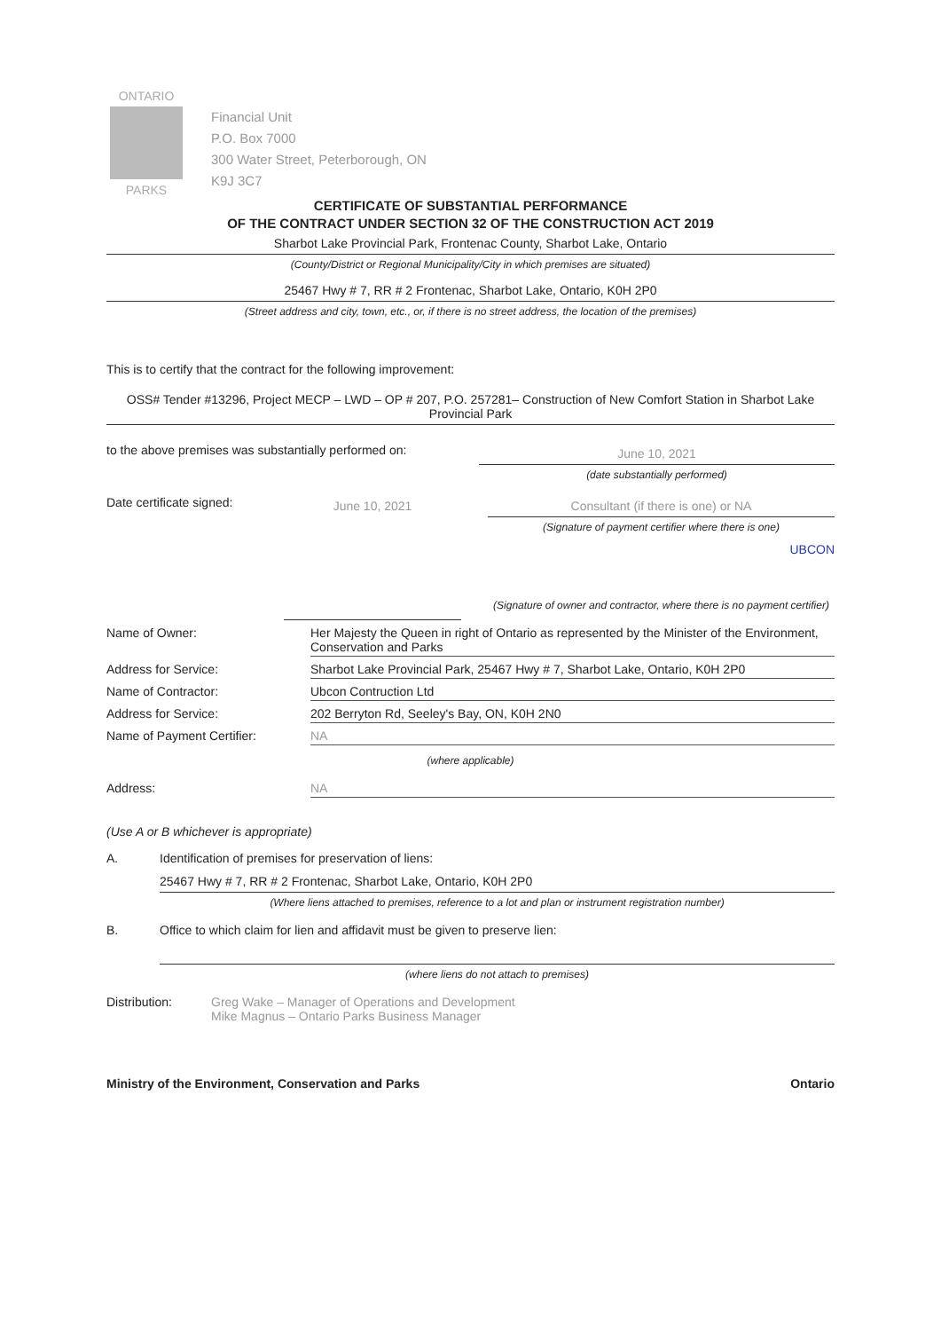ONTARIO
PARKS
Financial Unit
P.O. Box 7000
300 Water Street, Peterborough, ON
K9J 3C7
CERTIFICATE OF SUBSTANTIAL PERFORMANCE
OF THE CONTRACT UNDER SECTION 32 OF THE CONSTRUCTION ACT 2019
Sharbot Lake Provincial Park, Frontenac County, Sharbot Lake, Ontario
(County/District or Regional Municipality/City in which premises are situated)
25467 Hwy # 7, RR # 2 Frontenac, Sharbot Lake, Ontario, K0H 2P0
(Street address and city, town, etc., or, if there is no street address, the location of the premises)
This is to certify that the contract for the following improvement:
OSS# Tender #13296, Project MECP – LWD – OP # 207, P.O. 257281– Construction of New Comfort Station in Sharbot Lake Provincial Park
to the above premises was substantially performed on:
June 10, 2021
(date substantially performed)
Date certificate signed:
June 10, 2021 Consultant (if there is one) or NA
(Signature of payment certifier where there is one)
UBCON
(Signature of owner and contractor, where there is no payment certifier)
Name of Owner: Her Majesty the Queen in right of Ontario as represented by the Minister of the Environment, Conservation and Parks
Address for Service: Sharbot Lake Provincial Park, 25467 Hwy # 7, Sharbot Lake, Ontario, K0H 2P0
Name of Contractor: Ubcon Contruction Ltd
Address for Service: 202 Berryton Rd, Seeley's Bay, ON, K0H 2N0
Name of Payment Certifier: NA
(where applicable)
Address: NA
(Use A or B whichever is appropriate)
A. Identification of premises for preservation of liens:
25467 Hwy # 7, RR # 2 Frontenac, Sharbot Lake, Ontario, K0H 2P0
(Where liens attached to premises, reference to a lot and plan or instrument registration number)
B. Office to which claim for lien and affidavit must be given to preserve lien:
(where liens do not attach to premises)
Distribution: Greg Wake – Manager of Operations and Development
Mike Magnus – Ontario Parks Business Manager
Ministry of the Environment, Conservation and Parks Ontario